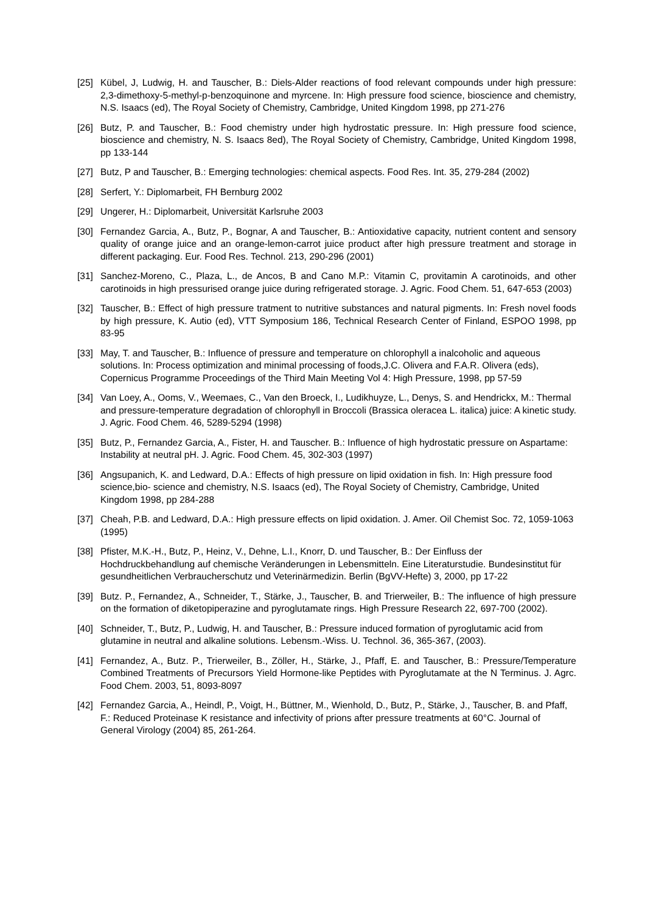[25] Kübel, J, Ludwig, H. and Tauscher, B.: Diels-Alder reactions of food relevant compounds under high pressure: 2,3-dimethoxy-5-methyl-p-benzoquinone and myrcene. In: High pressure food science, bioscience and chemistry, N.S. Isaacs (ed), The Royal Society of Chemistry, Cambridge, United Kingdom 1998, pp 271-276
[26] Butz, P. and Tauscher, B.: Food chemistry under high hydrostatic pressure. In: High pressure food science, bioscience and chemistry, N. S. Isaacs 8ed), The Royal Society of Chemistry, Cambridge, United Kingdom 1998, pp 133-144
[27] Butz, P and Tauscher, B.: Emerging technologies: chemical aspects. Food Res. Int. 35, 279-284 (2002)
[28] Serfert, Y.: Diplomarbeit, FH Bernburg 2002
[29] Ungerer, H.: Diplomarbeit, Universität Karlsruhe 2003
[30] Fernandez Garcia, A., Butz, P., Bognar, A and Tauscher, B.: Antioxidative capacity, nutrient content and sensory quality of orange juice and an orange-lemon-carrot juice product after high pressure treatment and storage in different packaging. Eur. Food Res. Technol. 213, 290-296 (2001)
[31] Sanchez-Moreno, C., Plaza, L., de Ancos, B and Cano M.P.: Vitamin C, provitamin A carotinoids, and other carotinoids in high pressurised orange juice during refrigerated storage. J. Agric. Food Chem. 51, 647-653 (2003)
[32] Tauscher, B.: Effect of high pressure tratment to nutritive substances and natural pigments. In: Fresh novel foods by high pressure, K. Autio (ed), VTT Symposium 186, Technical Research Center of Finland, ESPOO 1998, pp 83-95
[33] May, T. and Tauscher, B.: Influence of pressure and temperature on chlorophyll a inalcoholic and aqueous solutions. In: Process optimization and minimal processing of foods,J.C. Olivera and F.A.R. Olivera (eds), Copernicus Programme Proceedings of the Third Main Meeting Vol 4: High Pressure, 1998, pp 57-59
[34] Van Loey, A., Ooms, V., Weemaes, C., Van den Broeck, I., Ludikhuyze, L., Denys, S. and Hendrickx, M.: Thermal and pressure-temperature degradation of chlorophyll in Broccoli (Brassica oleracea L. italica) juice: A kinetic study. J. Agric. Food Chem. 46, 5289-5294 (1998)
[35] Butz, P., Fernandez Garcia, A., Fister, H. and Tauscher. B.: Influence of high hydrostatic pressure on Aspartame: Instability at neutral pH. J. Agric. Food Chem. 45, 302-303 (1997)
[36] Angsupanich, K. and Ledward, D.A.: Effects of high pressure on lipid oxidation in fish. In: High pressure food science,bio- science and chemistry, N.S. Isaacs (ed), The Royal Society of Chemistry, Cambridge, United Kingdom 1998, pp 284-288
[37] Cheah, P.B. and Ledward, D.A.: High pressure effects on lipid oxidation. J. Amer. Oil Chemist Soc. 72, 1059-1063 (1995)
[38] Pfister, M.K.-H., Butz, P., Heinz, V., Dehne, L.I., Knorr, D. und Tauscher, B.: Der Einfluss der Hochdruckbehandlung auf chemische Veränderungen in Lebensmitteln. Eine Literaturstudie. Bundesinstitut für gesundheitlichen Verbraucherschutz und Veterinärmedizin. Berlin (BgVV-Hefte) 3, 2000, pp 17-22
[39] Butz. P., Fernandez, A., Schneider, T., Stärke, J., Tauscher, B. and Trierweiler, B.: The influence of high pressure on the formation of diketopiperazine and pyroglutamate rings. High Pressure Research 22, 697-700 (2002).
[40] Schneider, T., Butz, P., Ludwig, H. and Tauscher, B.: Pressure induced formation of pyroglutamic acid from glutamine in neutral and alkaline solutions. Lebensm.-Wiss. U. Technol. 36, 365-367, (2003).
[41] Fernandez, A., Butz. P., Trierweiler, B., Zöller, H., Stärke, J., Pfaff, E. and Tauscher, B.: Pressure/Temperature Combined Treatments of Precursors Yield Hormone-like Peptides with Pyroglutamate at the N Terminus. J. Agrc. Food Chem. 2003, 51, 8093-8097
[42] Fernandez Garcia, A., Heindl, P., Voigt, H., Büttner, M., Wienhold, D., Butz, P., Stärke, J., Tauscher, B. and Pfaff, F.: Reduced Proteinase K resistance and infectivity of prions after pressure treatments at 60°C. Journal of General Virology (2004) 85, 261-264.